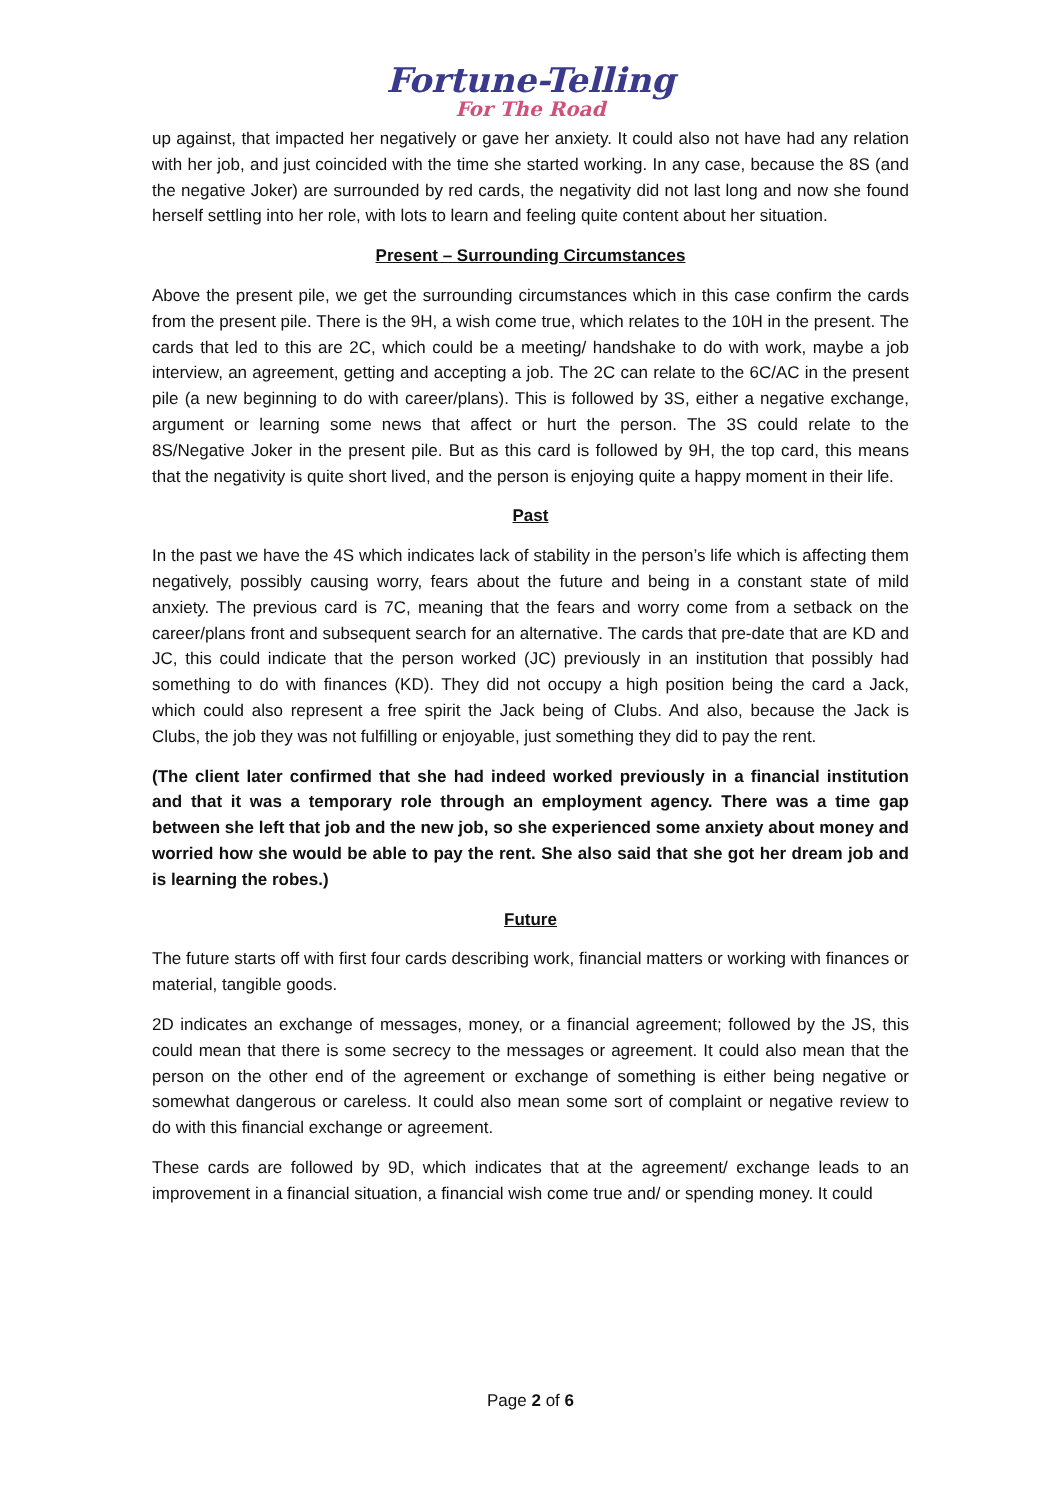Fortune-Telling
For The Road
up against, that impacted her negatively or gave her anxiety. It could also not have had any relation with her job, and just coincided with the time she started working. In any case, because the 8S (and the negative Joker) are surrounded by red cards, the negativity did not last long and now she found herself settling into her role, with lots to learn and feeling quite content about her situation.
Present – Surrounding Circumstances
Above the present pile, we get the surrounding circumstances which in this case confirm the cards from the present pile. There is the 9H, a wish come true, which relates to the 10H in the present. The cards that led to this are 2C, which could be a meeting/ handshake to do with work, maybe a job interview, an agreement, getting and accepting a job. The 2C can relate to the 6C/AC in the present pile (a new beginning to do with career/plans). This is followed by 3S, either a negative exchange, argument or learning some news that affect or hurt the person. The 3S could relate to the 8S/Negative Joker in the present pile. But as this card is followed by 9H, the top card, this means that the negativity is quite short lived, and the person is enjoying quite a happy moment in their life.
Past
In the past we have the 4S which indicates lack of stability in the person’s life which is affecting them negatively, possibly causing worry, fears about the future and being in a constant state of mild anxiety. The previous card is 7C, meaning that the fears and worry come from a setback on the career/plans front and subsequent search for an alternative. The cards that pre-date that are KD and JC, this could indicate that the person worked (JC) previously in an institution that possibly had something to do with finances (KD). They did not occupy a high position being the card a Jack, which could also represent a free spirit the Jack being of Clubs. And also, because the Jack is Clubs, the job they was not fulfilling or enjoyable, just something they did to pay the rent.
(The client later confirmed that she had indeed worked previously in a financial institution and that it was a temporary role through an employment agency. There was a time gap between she left that job and the new job, so she experienced some anxiety about money and worried how she would be able to pay the rent. She also said that she got her dream job and is learning the robes.)
Future
The future starts off with first four cards describing work, financial matters or working with finances or material, tangible goods.
2D indicates an exchange of messages, money, or a financial agreement; followed by the JS, this could mean that there is some secrecy to the messages or agreement. It could also mean that the person on the other end of the agreement or exchange of something is either being negative or somewhat dangerous or careless. It could also mean some sort of complaint or negative review to do with this financial exchange or agreement.
These cards are followed by 9D, which indicates that at the agreement/ exchange leads to an improvement in a financial situation, a financial wish come true and/ or spending money. It could
Page 2 of 6